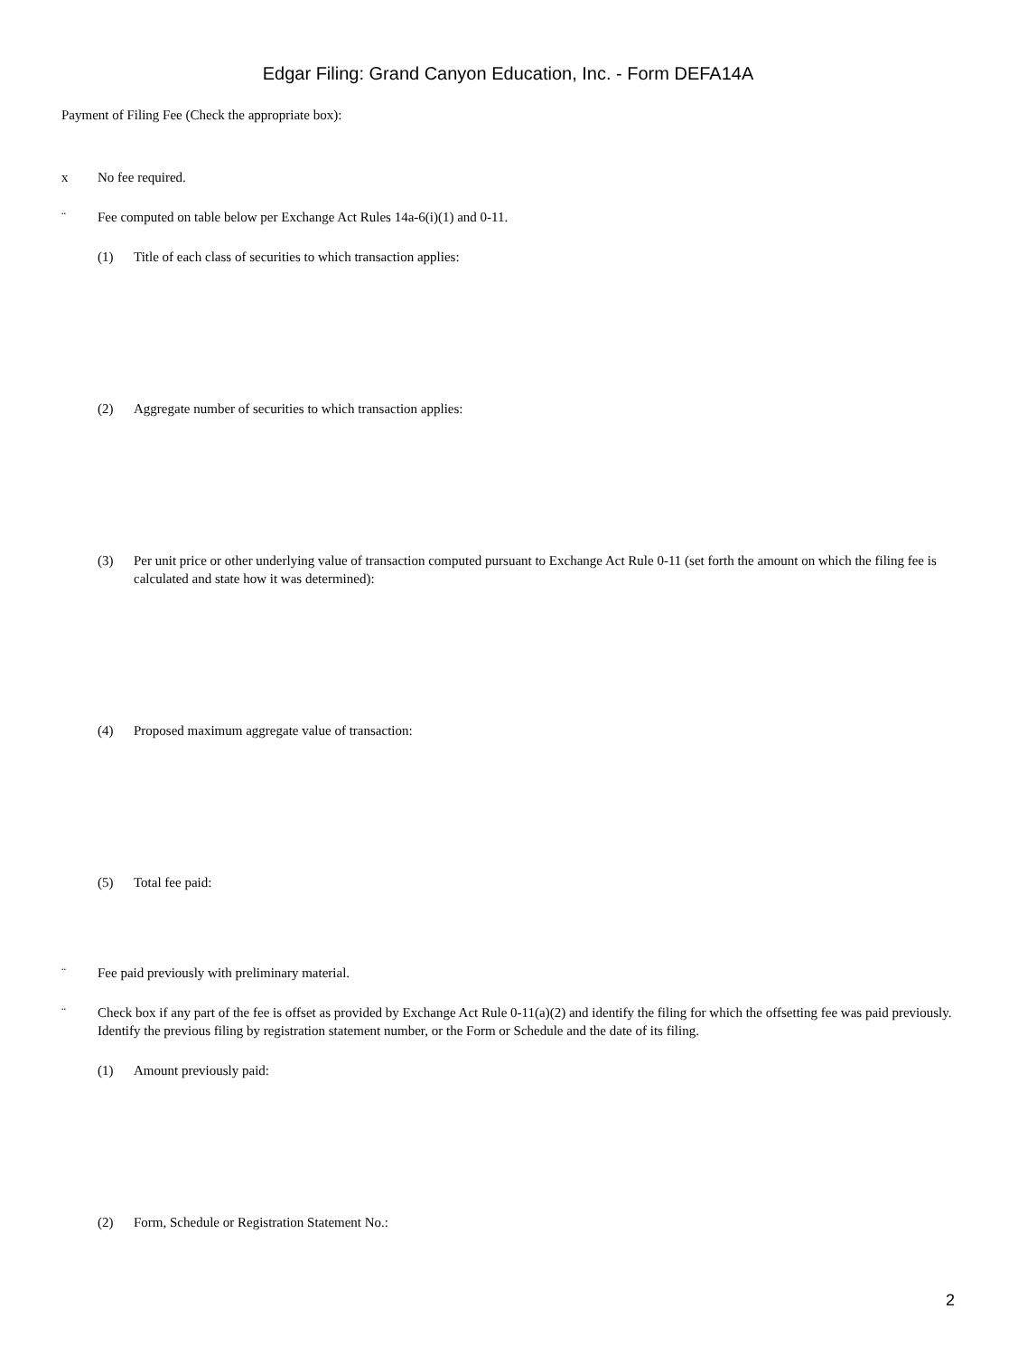Edgar Filing: Grand Canyon Education, Inc. - Form DEFA14A
Payment of Filing Fee (Check the appropriate box):
x No fee required.
¨ Fee computed on table below per Exchange Act Rules 14a-6(i)(1) and 0-11.
(1) Title of each class of securities to which transaction applies:
(2) Aggregate number of securities to which transaction applies:
(3) Per unit price or other underlying value of transaction computed pursuant to Exchange Act Rule 0-11 (set forth the amount on which the filing fee is calculated and state how it was determined):
(4) Proposed maximum aggregate value of transaction:
(5) Total fee paid:
¨ Fee paid previously with preliminary material.
¨ Check box if any part of the fee is offset as provided by Exchange Act Rule 0-11(a)(2) and identify the filing for which the offsetting fee was paid previously. Identify the previous filing by registration statement number, or the Form or Schedule and the date of its filing.
(1) Amount previously paid:
(2) Form, Schedule or Registration Statement No.:
2